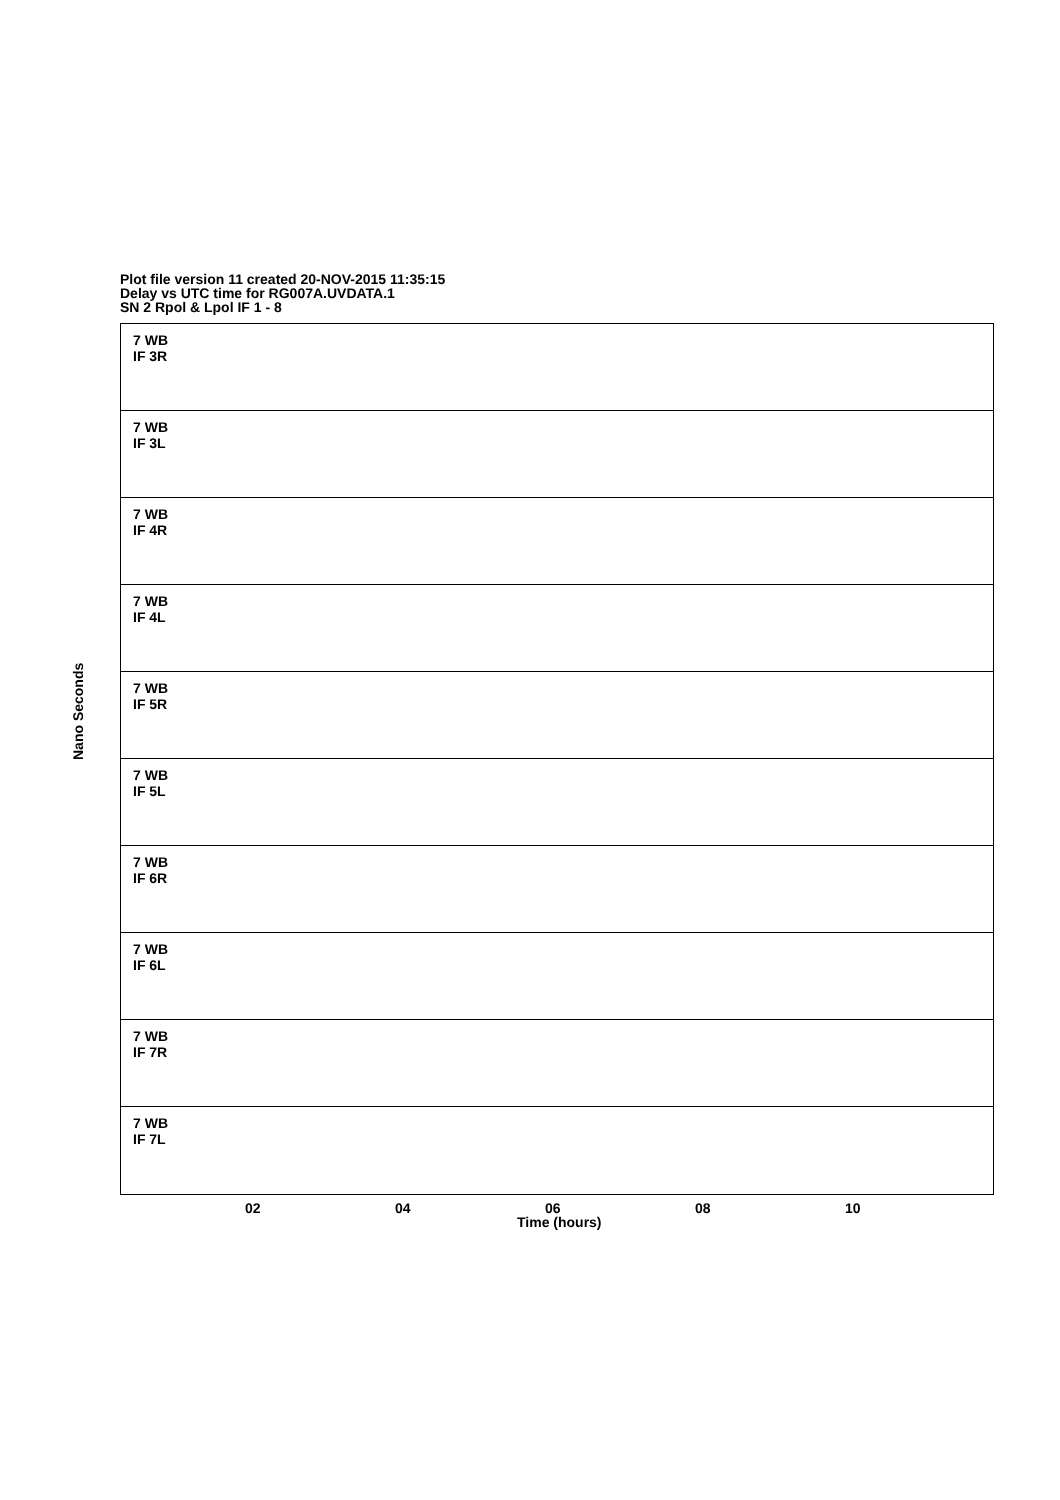Plot file version 11 created 20-NOV-2015 11:35:15
Delay vs UTC time for RG007A.UVDATA.1
SN 2 Rpol & Lpol IF 1 - 8
7 WB
IF 3R
7 WB
IF 3L
7 WB
IF 4R
7 WB
IF 4L
7 WB
IF 5R
7 WB
IF 5L
7 WB
IF 6R
7 WB
IF 6L
7 WB
IF 7R
7 WB
IF 7L
Nano Seconds
02 04 06 08 10
Time (hours)